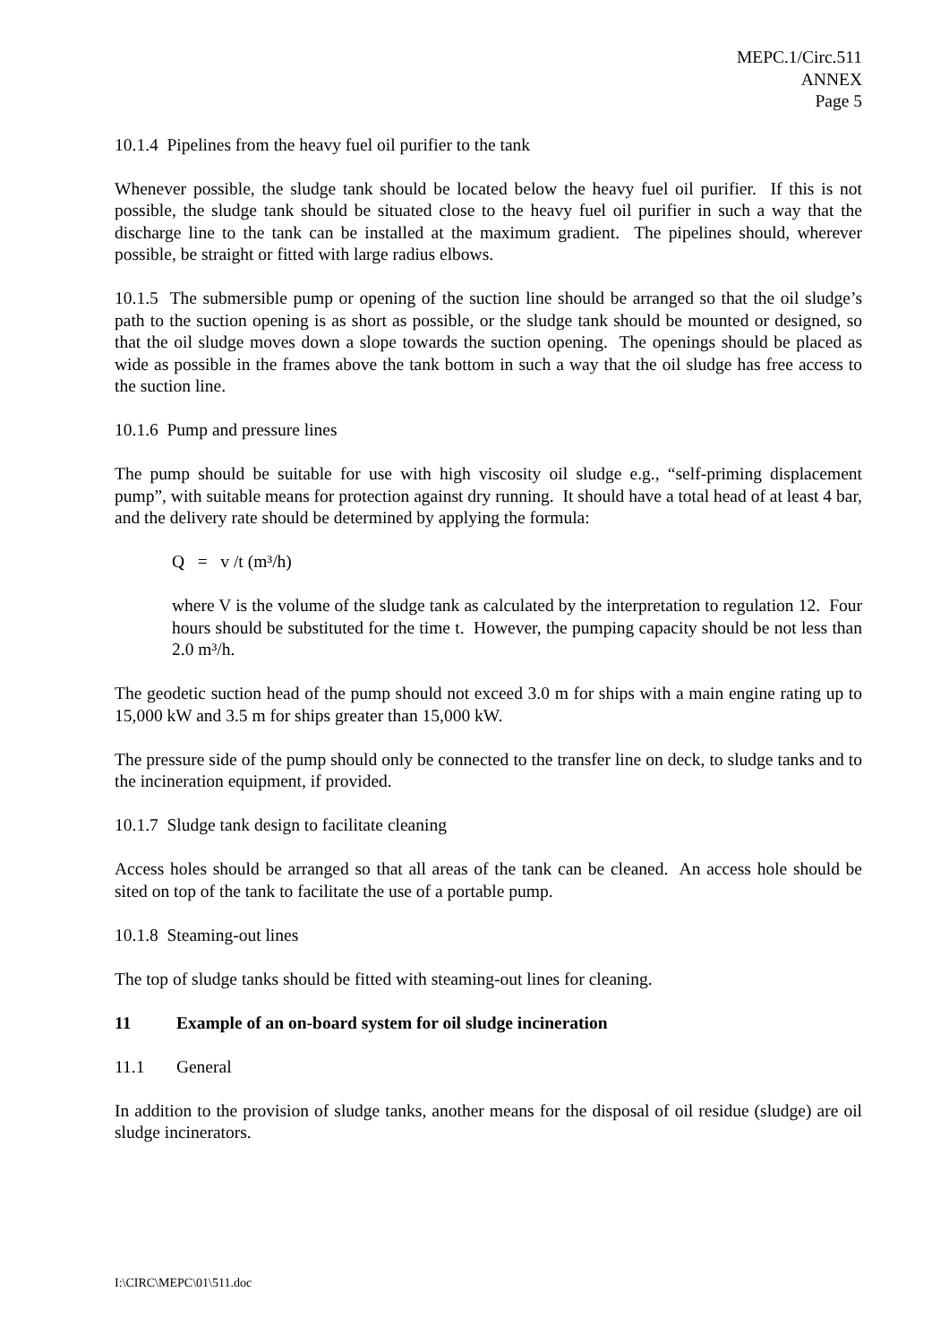MEPC.1/Circ.511
ANNEX
Page 5
10.1.4 Pipelines from the heavy fuel oil purifier to the tank
Whenever possible, the sludge tank should be located below the heavy fuel oil purifier. If this is not possible, the sludge tank should be situated close to the heavy fuel oil purifier in such a way that the discharge line to the tank can be installed at the maximum gradient. The pipelines should, wherever possible, be straight or fitted with large radius elbows.
10.1.5 The submersible pump or opening of the suction line should be arranged so that the oil sludge’s path to the suction opening is as short as possible, or the sludge tank should be mounted or designed, so that the oil sludge moves down a slope towards the suction opening. The openings should be placed as wide as possible in the frames above the tank bottom in such a way that the oil sludge has free access to the suction line.
10.1.6 Pump and pressure lines
The pump should be suitable for use with high viscosity oil sludge e.g., “self-priming displacement pump”, with suitable means for protection against dry running. It should have a total head of at least 4 bar, and the delivery rate should be determined by applying the formula:
Q = v /t (m³/h)
where V is the volume of the sludge tank as calculated by the interpretation to regulation 12. Four hours should be substituted for the time t. However, the pumping capacity should be not less than 2.0 m³/h.
The geodetic suction head of the pump should not exceed 3.0 m for ships with a main engine rating up to 15,000 kW and 3.5 m for ships greater than 15,000 kW.
The pressure side of the pump should only be connected to the transfer line on deck, to sludge tanks and to the incineration equipment, if provided.
10.1.7 Sludge tank design to facilitate cleaning
Access holes should be arranged so that all areas of the tank can be cleaned. An access hole should be sited on top of the tank to facilitate the use of a portable pump.
10.1.8 Steaming-out lines
The top of sludge tanks should be fitted with steaming-out lines for cleaning.
11 Example of an on-board system for oil sludge incineration
11.1 General
In addition to the provision of sludge tanks, another means for the disposal of oil residue (sludge) are oil sludge incinerators.
I:\CIRC\MEPC\01\511.doc